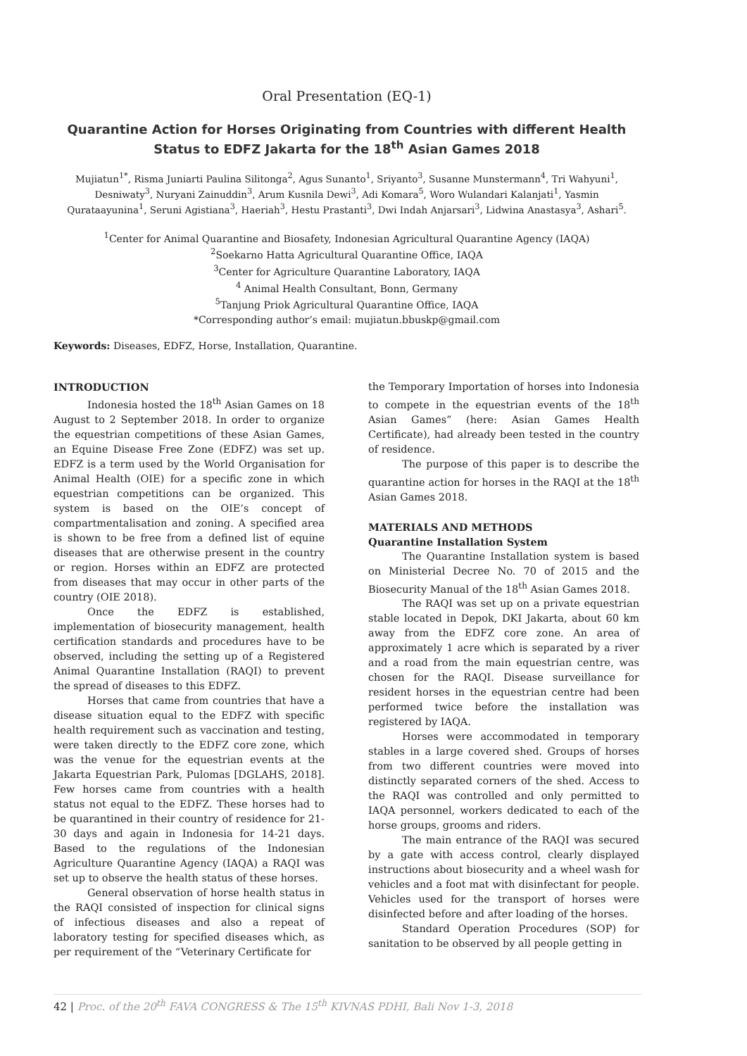Oral Presentation (EQ-1)
Quarantine Action for Horses Originating from Countries with different Health Status to EDFZ Jakarta for the 18<sup>th</sup> Asian Games 2018
Mujiatun<sup>1*</sup>, Risma Juniarti Paulina Silitonga<sup>2</sup>, Agus Sunanto<sup>1</sup>, Sriyanto<sup>3</sup>, Susanne Munstermann<sup>4</sup>, Tri Wahyuni<sup>1</sup>, Desniwaty<sup>3</sup>, Nuryani Zainuddin<sup>3</sup>, Arum Kusnila Dewi<sup>3</sup>, Adi Komara<sup>5</sup>, Woro Wulandari Kalanjati<sup>1</sup>, Yasmin Qurataayunina<sup>1</sup>, Seruni Agistiana<sup>3</sup>, Haeriah<sup>3</sup>, Hestu Prastanti<sup>3</sup>, Dwi Indah Anjarsari<sup>3</sup>, Lidwina Anastasya<sup>3</sup>, Ashari<sup>5</sup>.
<sup>1</sup> Center for Animal Quarantine and Biosafety, Indonesian Agricultural Quarantine Agency (IAQA)
<sup>2</sup> Soekarno Hatta Agricultural Quarantine Office, IAQA
<sup>3</sup> Center for Agriculture Quarantine Laboratory, IAQA
<sup>4</sup> Animal Health Consultant, Bonn, Germany
<sup>5</sup> Tanjung Priok Agricultural Quarantine Office, IAQA
*Corresponding author’s email: mujiatun.bbuskp@gmail.com
Keywords: Diseases, EDFZ, Horse, Installation, Quarantine.
INTRODUCTION
Indonesia hosted the 18<sup>th</sup> Asian Games on 18 August to 2 September 2018. In order to organize the equestrian competitions of these Asian Games, an Equine Disease Free Zone (EDFZ) was set up. EDFZ is a term used by the World Organisation for Animal Health (OIE) for a specific zone in which equestrian competitions can be organized. This system is based on the OIE’s concept of compartmentalisation and zoning. A specified area is shown to be free from a defined list of equine diseases that are otherwise present in the country or region. Horses within an EDFZ are protected from diseases that may occur in other parts of the country (OIE 2018).
Once the EDFZ is established, implementation of biosecurity management, health certification standards and procedures have to be observed, including the setting up of a Registered Animal Quarantine Installation (RAQI) to prevent the spread of diseases to this EDFZ.
Horses that came from countries that have a disease situation equal to the EDFZ with specific health requirement such as vaccination and testing, were taken directly to the EDFZ core zone, which was the venue for the equestrian events at the Jakarta Equestrian Park, Pulomas [DGLAHS, 2018]. Few horses came from countries with a health status not equal to the EDFZ. These horses had to be quarantined in their country of residence for 21-30 days and again in Indonesia for 14-21 days. Based to the regulations of the Indonesian Agriculture Quarantine Agency (IAQA) a RAQI was set up to observe the health status of these horses.
General observation of horse health status in the RAQI consisted of inspection for clinical signs of infectious diseases and also a repeat of laboratory testing for specified diseases which, as per requirement of the “Veterinary Certificate for
the Temporary Importation of horses into Indonesia to compete in the equestrian events of the 18<sup>th</sup> Asian Games” (here: Asian Games Health Certificate), had already been tested in the country of residence.
The purpose of this paper is to describe the quarantine action for horses in the RAQI at the 18<sup>th</sup> Asian Games 2018.
MATERIALS AND METHODS
Quarantine Installation System
The Quarantine Installation system is based on Ministerial Decree No. 70 of 2015 and the Biosecurity Manual of the 18<sup>th</sup> Asian Games 2018.
The RAQI was set up on a private equestrian stable located in Depok, DKI Jakarta, about 60 km away from the EDFZ core zone. An area of approximately 1 acre which is separated by a river and a road from the main equestrian centre, was chosen for the RAQI. Disease surveillance for resident horses in the equestrian centre had been performed twice before the installation was registered by IAQA.
Horses were accommodated in temporary stables in a large covered shed. Groups of horses from two different countries were moved into distinctly separated corners of the shed. Access to the RAQI was controlled and only permitted to IAQA personnel, workers dedicated to each of the horse groups, grooms and riders.
The main entrance of the RAQI was secured by a gate with access control, clearly displayed instructions about biosecurity and a wheel wash for vehicles and a foot mat with disinfectant for people. Vehicles used for the transport of horses were disinfected before and after loading of the horses.
Standard Operation Procedures (SOP) for sanitation to be observed by all people getting in
42 | Proc. of the 20<sup>th</sup> FAVA CONGRESS & The 15<sup>th</sup> KIVNAS PDHI, Bali Nov 1-3, 2018